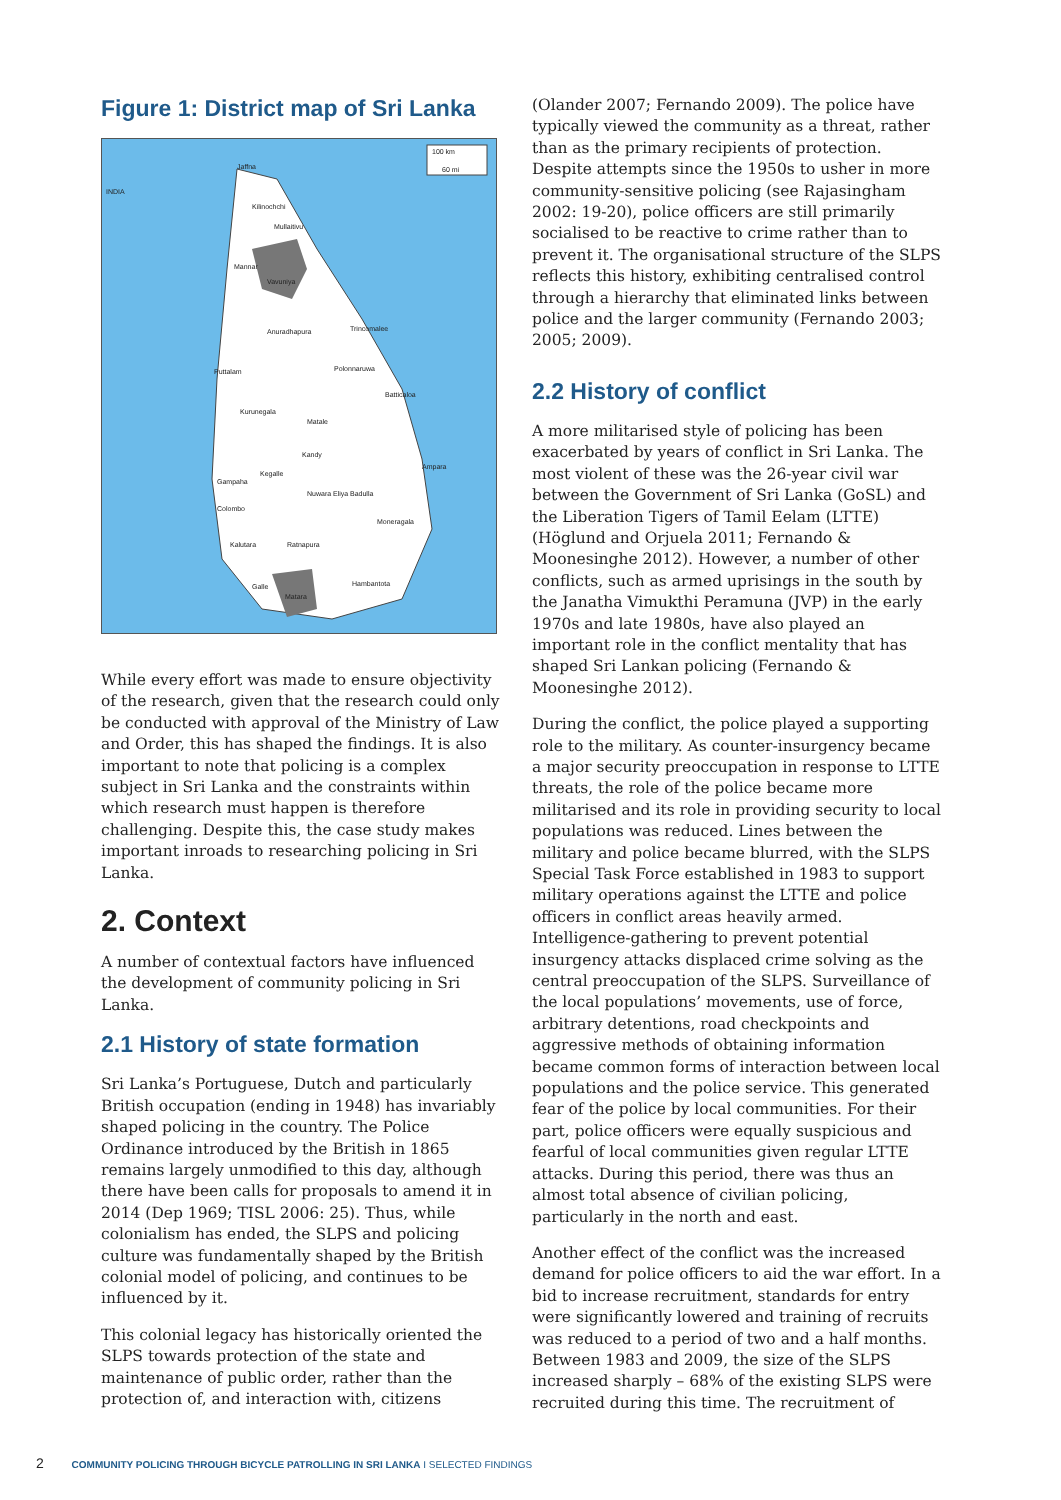Figure 1: District map of Sri Lanka
100 km
60 mi
INDIA
Jaffna
Kilinochchi
Mullaitivu
Mannar
Vavuniya
Anuradhapura
Trincomalee
Puttalam
Polonnaruwa
Batticaloa
Kurunegala
Matale
Kandy
Ampara
Kegalle
Gampaha
Nuwara Eliya
Badulla
Colombo
Moneragala
Kalutara
Ratnapura
Hambantota
Galle
Matara
While every effort was made to ensure objectivity of the research, given that the research could only be conducted with approval of the Ministry of Law and Order, this has shaped the findings. It is also important to note that policing is a complex subject in Sri Lanka and the constraints within which research must happen is therefore challenging. Despite this, the case study makes important inroads to researching policing in Sri Lanka.
2. Context
A number of contextual factors have influenced the development of community policing in Sri Lanka.
2.1 History of state formation
Sri Lanka’s Portuguese, Dutch and particularly British occupation (ending in 1948) has invariably shaped policing in the country. The Police Ordinance introduced by the British in 1865 remains largely unmodified to this day, although there have been calls for proposals to amend it in 2014 (Dep 1969; TISL 2006: 25). Thus, while colonialism has ended, the SLPS and policing culture was fundamentally shaped by the British colonial model of policing, and continues to be influenced by it.
This colonial legacy has historically oriented the SLPS towards protection of the state and maintenance of public order, rather than the protection of, and interaction with, citizens
(Olander 2007; Fernando 2009). The police have typically viewed the community as a threat, rather than as the primary recipients of protection. Despite attempts since the 1950s to usher in more community-sensitive policing (see Rajasingham 2002: 19-20), police officers are still primarily socialised to be reactive to crime rather than to prevent it. The organisational structure of the SLPS reflects this history, exhibiting centralised control through a hierarchy that eliminated links between police and the larger community (Fernando 2003; 2005; 2009).
2.2 History of conflict
A more militarised style of policing has been exacerbated by years of conflict in Sri Lanka. The most violent of these was the 26-year civil war between the Government of Sri Lanka (GoSL) and the Liberation Tigers of Tamil Eelam (LTTE) (Höglund and Orjuela 2011; Fernando & Moonesinghe 2012). However, a number of other conflicts, such as armed uprisings in the south by the Janatha Vimukthi Peramuna (JVP) in the early 1970s and late 1980s, have also played an important role in the conflict mentality that has shaped Sri Lankan policing (Fernando & Moonesinghe 2012).
During the conflict, the police played a supporting role to the military. As counter-insurgency became a major security preoccupation in response to LTTE threats, the role of the police became more militarised and its role in providing security to local populations was reduced. Lines between the military and police became blurred, with the SLPS Special Task Force established in 1983 to support military operations against the LTTE and police officers in conflict areas heavily armed. Intelligence-gathering to prevent potential insurgency attacks displaced crime solving as the central preoccupation of the SLPS. Surveillance of the local populations’ movements, use of force, arbitrary detentions, road checkpoints and aggressive methods of obtaining information became common forms of interaction between local populations and the police service. This generated fear of the police by local communities. For their part, police officers were equally suspicious and fearful of local communities given regular LTTE attacks. During this period, there was thus an almost total absence of civilian policing, particularly in the north and east.
Another effect of the conflict was the increased demand for police officers to aid the war effort. In a bid to increase recruitment, standards for entry were significantly lowered and training of recruits was reduced to a period of two and a half months. Between 1983 and 2009, the size of the SLPS increased sharply – 68% of the existing SLPS were recruited during this time. The recruitment of
2 COMMUNITY POLICING THROUGH BICYCLE PATROLLING IN SRI LANKA I SELECTED FINDINGS